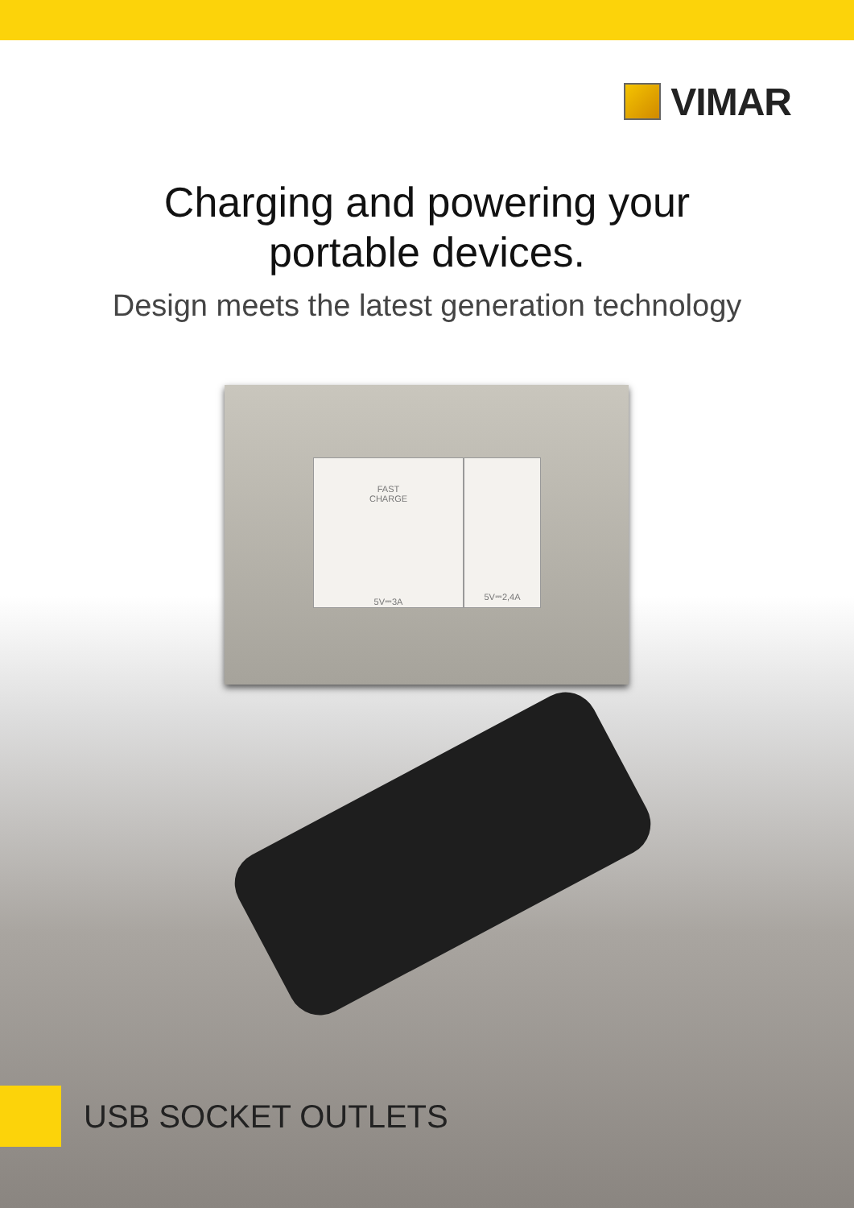VIMAR
Charging and powering your
portable devices.
Design meets the latest generation technology
FAST
CHARGE
5V⎓3A
5V⎓2,4A
USB SOCKET OUTLETS